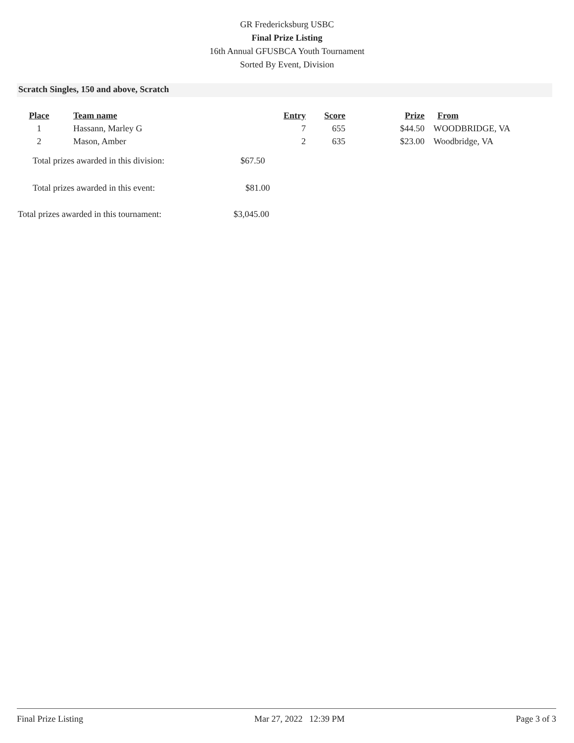GR Fredericksburg USBC
Final Prize Listing
16th Annual GFUSBCA Youth Tournament
Sorted By Event, Division
Scratch Singles, 150 and above, Scratch
| Place | Team name | Entry | Score | Prize | From |
| --- | --- | --- | --- | --- | --- |
| 1 | Hassann, Marley G | 7 | 655 | $44.50 | WOODBRIDGE, VA |
| 2 | Mason, Amber | 2 | 635 | $23.00 | Woodbridge, VA |
Total prizes awarded in this division: $67.50
Total prizes awarded in this event: $81.00
Total prizes awarded in this tournament: $3,045.00
Final Prize Listing Mar 27, 2022 12:39 PM Page 3 of 3